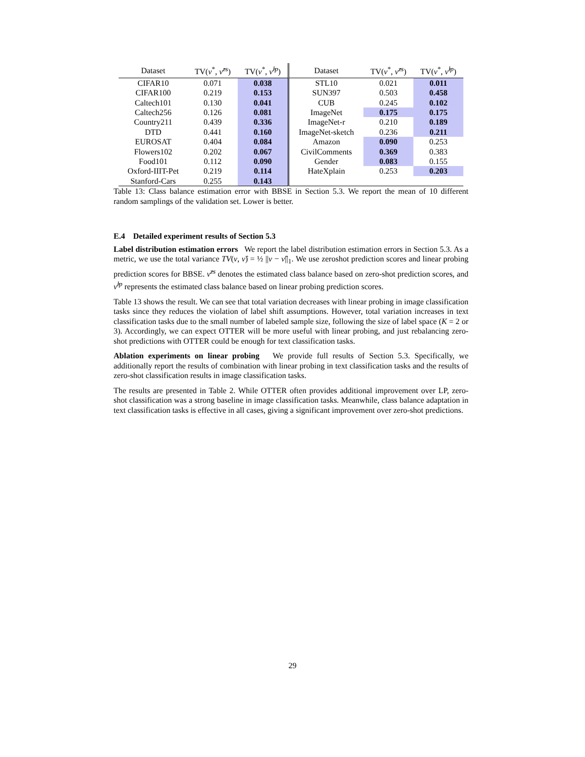| Dataset | TV( ν<sup>*</sup>, ν̂<sup>zs</sup>) | TV( ν<sup>*</sup>, ν̂<sup>lp</sup>) | Dataset | TV( ν<sup>*</sup>, ν̂<sup>zs</sup>) | TV( ν<sup>*</sup>, ν̂<sup>lp</sup>) |
| --- | --- | --- | --- | --- | --- |
| CIFAR10 | 0.071 | 0.038 | STL10 | 0.021 | 0.011 |
| CIFAR100 | 0.219 | 0.153 | SUN397 | 0.503 | 0.458 |
| Caltech101 | 0.130 | 0.041 | CUB | 0.245 | 0.102 |
| Caltech256 | 0.126 | 0.081 | ImageNet | 0.175 | 0.175 |
| Country211 | 0.439 | 0.336 | ImageNet-r | 0.210 | 0.189 |
| DTD | 0.441 | 0.160 | ImageNet-sketch | 0.236 | 0.211 |
| EUROSAT | 0.404 | 0.084 | Amazon | 0.090 | 0.253 |
| Flowers102 | 0.202 | 0.067 | CivilComments | 0.369 | 0.383 |
| Food101 | 0.112 | 0.090 | Gender | 0.083 | 0.155 |
| Oxford-IIIT-Pet | 0.219 | 0.114 | HateXplain | 0.253 | 0.203 |
| Stanford-Cars | 0.255 | 0.143 | | | |
Table 13: Class balance estimation error with BBSE in Section 5.3. We report the mean of 10 different random samplings of the validation set. Lower is better.
E.4 Detailed experiment results of Section 5.3
Label distribution estimation errors We report the label distribution estimation errors in Section 5.3. As a metric, we use the total variance TV(ν, ν̂) = ½ ||ν − ν̂||<sub>1</sub>. We use zeroshot prediction scores and linear probing prediction scores for BBSE. ν̂<sup>zs</sup> denotes the estimated class balance based on zero-shot prediction scores, and ν̂<sup>lp</sup> represents the estimated class balance based on linear probing prediction scores.
Table 13 shows the result. We can see that total variation decreases with linear probing in image classification tasks since they reduces the violation of label shift assumptions. However, total variation increases in text classification tasks due to the small number of labeled sample size, following the size of label space (K = 2 or 3). Accordingly, we can expect OTTER will be more useful with linear probing, and just rebalancing zero-shot predictions with OTTER could be enough for text classification tasks.
Ablation experiments on linear probing We provide full results of Section 5.3. Specifically, we additionally report the results of combination with linear probing in text classification tasks and the results of zero-shot classification results in image classification tasks.
The results are presented in Table 2. While OTTER often provides additional improvement over LP, zero-shot classification was a strong baseline in image classification tasks. Meanwhile, class balance adaptation in text classification tasks is effective in all cases, giving a significant improvement over zero-shot predictions.
29